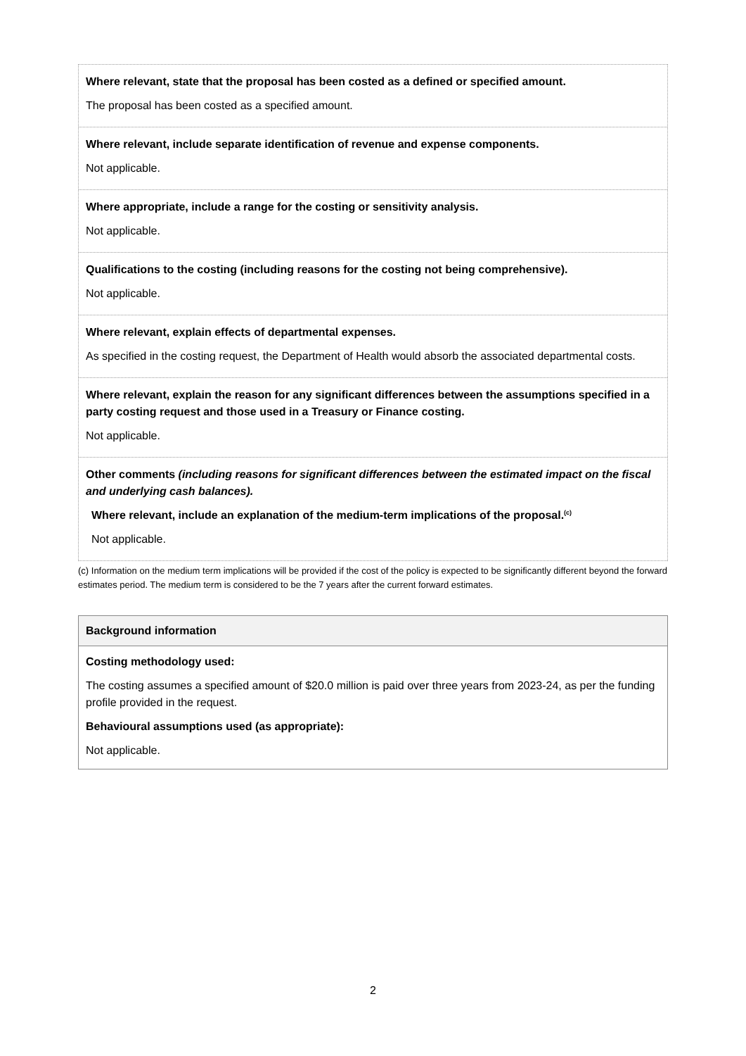Where relevant, state that the proposal has been costed as a defined or specified amount.
The proposal has been costed as a specified amount.
Where relevant, include separate identification of revenue and expense components.
Not applicable.
Where appropriate, include a range for the costing or sensitivity analysis.
Not applicable.
Qualifications to the costing (including reasons for the costing not being comprehensive).
Not applicable.
Where relevant, explain effects of departmental expenses.
As specified in the costing request, the Department of Health would absorb the associated departmental costs.
Where relevant, explain the reason for any significant differences between the assumptions specified in a party costing request and those used in a Treasury or Finance costing.
Not applicable.
Other comments (including reasons for significant differences between the estimated impact on the fiscal and underlying cash balances).
Where relevant, include an explanation of the medium-term implications of the proposal.<sup>(c)</sup>
Not applicable.
(c) Information on the medium term implications will be provided if the cost of the policy is expected to be significantly different beyond the forward estimates period. The medium term is considered to be the 7 years after the current forward estimates.
Background information
Costing methodology used:
The costing assumes a specified amount of $20.0 million is paid over three years from 2023-24, as per the funding profile provided in the request.
Behavioural assumptions used (as appropriate):
Not applicable.
2